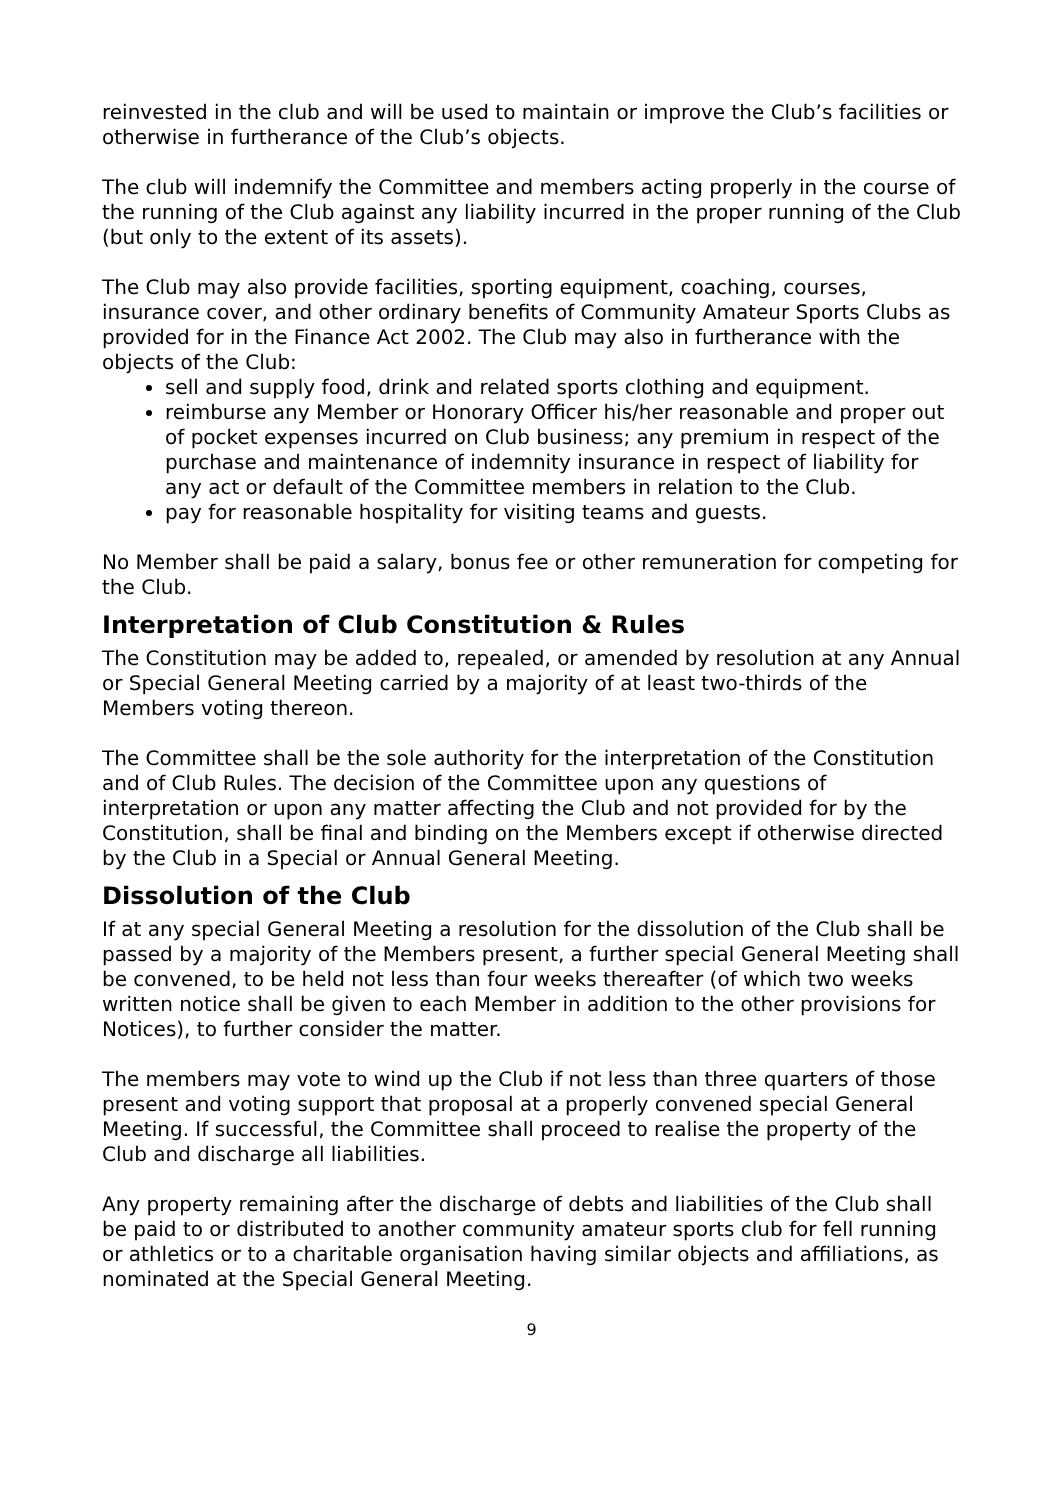reinvested in the club and will be used to maintain or improve the Club’s facilities or otherwise in furtherance of the Club’s objects.
The club will indemnify the Committee and members acting properly in the course of the running of the Club against any liability incurred in the proper running of the Club (but only to the extent of its assets).
The Club may also provide facilities, sporting equipment, coaching, courses, insurance cover, and other ordinary benefits of Community Amateur Sports Clubs as provided for in the Finance Act 2002. The Club may also in furtherance with the objects of the Club:
sell and supply food, drink and related sports clothing and equipment.
reimburse any Member or Honorary Officer his/her reasonable and proper out of pocket expenses incurred on Club business; any premium in respect of the purchase and maintenance of indemnity insurance in respect of liability for any act or default of the Committee members in relation to the Club.
pay for reasonable hospitality for visiting teams and guests.
No Member shall be paid a salary, bonus fee or other remuneration for competing for the Club.
Interpretation of Club Constitution & Rules
The Constitution may be added to, repealed, or amended by resolution at any Annual or Special General Meeting carried by a majority of at least two-thirds of the Members voting thereon.
The Committee shall be the sole authority for the interpretation of the Constitution and of Club Rules. The decision of the Committee upon any questions of interpretation or upon any matter affecting the Club and not provided for by the Constitution, shall be final and binding on the Members except if otherwise directed by the Club in a Special or Annual General Meeting.
Dissolution of the Club
If at any special General Meeting a resolution for the dissolution of the Club shall be passed by a majority of the Members present, a further special General Meeting shall be convened, to be held not less than four weeks thereafter (of which two weeks written notice shall be given to each Member in addition to the other provisions for Notices), to further consider the matter.
The members may vote to wind up the Club if not less than three quarters of those present and voting support that proposal at a properly convened special General Meeting. If successful, the Committee shall proceed to realise the property of the Club and discharge all liabilities.
Any property remaining after the discharge of debts and liabilities of the Club shall be paid to or distributed to another community amateur sports club for fell running or athletics or to a charitable organisation having similar objects and affiliations, as nominated at the Special General Meeting.
9